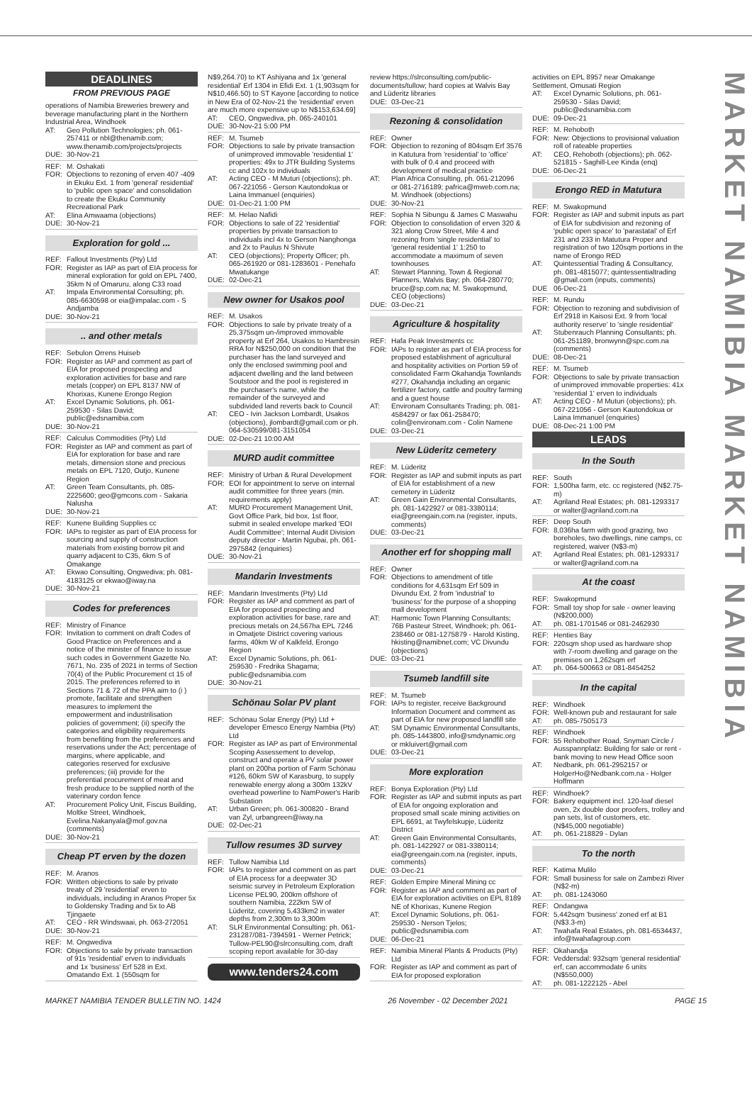DEADLINES
FROM PREVIOUS PAGE
operations of Namibia Breweries brewery and beverage manufacturing plant in the Northern Industrial Area, Windhoek
AT: Geo Pollution Technologies; ph. 061-257411 or nbl@thenamib.com; www.thenamib.com/projects/projects
DUE: 30-Nov-21
REF: M. Oshakati
FOR: Objections to rezoning of erven 407 -409 in Ekuku Ext. 1 from 'general' residential' to 'public open space' and consolidation to create the Ekuku Community Recreational Park
AT: Elina Amwaama (objections)
DUE: 30-Nov-21
Exploration for gold ...
REF: Fallout Investments (Pty) Ltd
FOR: Register as IAP as part of EIA process for mineral exploration for gold on EPL 7400, 35km N of Omaruru, along C33 road
AT: Impala Environmental Consulting; ph. 085-6630598 or eia@impalac.com - S Andjamba
DUE: 30-Nov-21
.. and other metals
REF: Sebulon Orrens Huiseb
FOR: Register as IAP and comment as part of EIA for proposed prospecting and exploration activities for base and rare metals (copper) on EPL 8137 NW of Khorixas, Kunene Erongo Region
AT: Excel Dynamic Solutions, ph. 061-259530 - Silas David; public@edsnamibia.com
DUE: 30-Nov-21
REF: Calculus Commodities (Pty) Ltd
FOR: Register as IAP and comment as part of EIA for exploration for base and rare metals, dimension stone and precious metals on EPL 7120, Outjo, Kunene Region
AT: Green Team Consultants, ph. 085-2225600; geo@gmcons.com - Sakaria Nalusha
DUE: 30-Nov-21
REF: Kunene Building Supplies cc
FOR: IAPs to register as part of EIA process for sourcing and supply of construction materials from existing borrow pit and quarry adjacent to C35, 6km S of Omakange
AT: Ekwao Consulting, Ongwediva; ph. 081-4183125 or ekwao@iway.na
DUE: 30-Nov-21
Codes for preferences
REF: Ministry of Finance
FOR: Invitation to comment on draft Codes of Good Practice on Preferences and a notice of the minister of finance to issue such codes in Government Gazette No. 7671, No. 235 of 2021 in terms of Section 70(4) of the Public Procurement ct 15 of 2015. The preferences referred to in Sections 71 & 72 of the PPA aim to (i ) promote, facilitate and strengthen measures to implement the empowerment and industrilisation policies of government; (ii) specify the categories and eligibility requirements from benefiting from the preferences and reservations under the Act; percentage of margins, where applicable, and categories reserved for exclusive preferences; (iii) provide for the preferential procurement of meat and fresh produce to be supplied north of the vaterinary cordon fence
AT: Procurement Policy Unit, Fiscus Building, Moltke Street, Windhoek, Evelina.Nakanyala@mof.gov.na (comments)
DUE: 30-Nov-21
Cheap PT erven by the dozen
REF: M. Aranos
FOR: Written objections to sale by private treaty of 29 'residential' erven to individuals, including in Aranos Proper 5x to Goldensky Trading and 5x to AB Tjingaete
AT: CEO - RR Windswaai, ph. 063-272051
DUE: 30-Nov-21
REF: M. Ongwediva
FOR: Objections to sale by private transaction of 91s 'residential' erven to individuals and 1x 'business' Erf 528 in Ext. Omatando Ext. 1 (550sqm for
N$9,264.70) to KT Ashiyana and 1x 'general residential' Erf 1304 in Efidi Ext. 1 (1,903sqm for N$10,466.50) to ST Kayone [according to notice in New Era of 02-Nov-21 the 'residential' erven are much more expensive up to N$153,634.69]
AT: CEO, Ongwediva, ph. 065-240101
DUE: 30-Nov-21 5:00 PM
REF: M. Tsumeb
FOR: Objections to sale by private transaction of unimproved immovable 'residential 1' properties: 49x to JTR Building Systems cc and 102x to individuals
AT: Acting CEO - M Muturi (objections); ph. 067-221056 - Gerson Kautondokua or Laina Immanuel (enquiries)
DUE: 01-Dec-21 1:00 PM
REF: M. Helao Nafidi
FOR: Objections to sale of 22 'residential' properties by private transaction to individuals incl 4x to Gerson Nanghonga and 2x to Paulus N Shivute
AT: CEO (objections); Property Officer; ph. 065-261920 or 081-1283601 - Penehafo Mwatukange
DUE: 02-Dec-21
New owner for Usakos pool
REF: M. Usakos
FOR: Objections to sale by private treaty of a 25,375sqm un-/improved immovable property at Erf 264, Usakos to Hambresin RRA for N$250,000 on condition that the purchaser has the land surveyed and only the enclosed swimming pool and adjacent dwelling and the land between Soutstoor and the pool is registered in the purchaser's name, while the remainder of the surveyed and subdivided land reverts back to Council
AT: CEO - Ivin Jackson Lombardt, Usakos (objections), jlombardt@gmail.com or ph. 064-530599/081-3151054
DUE: 02-Dec-21 10:00 AM
MURD audit committee
REF: Ministry of Urban & Rural Development
FOR: EOI for appointment to serve on internal audit committee for three years (min. requirements apply)
AT: MURD Procurement Management Unit, Govt Office Park, bid box, 1st floor, submit in sealed envelope marked 'EOI Audit Committee'; Internal Audit Division deputy director - Martin Ngubai, ph. 061-2975842 (enquiries)
DUE: 30-Nov-21
Mandarin Investments
REF: Mandarin Investments (Pty) Ltd
FOR: Register as IAP and comment as part of EIA for proposed prospecting and exploration activities for base, rare and precious metals on 24,567ha EPL 7246 in Omatjete District covering various farms, 40km W of Kalkfeld, Erongo Region
AT: Excel Dynamic Solutions, ph. 061-259530 - Fredrika Shagama; public@edsnamibia.com
DUE: 30-Nov-21
Schönau Solar PV plant
REF: Schönau Solar Energy (Pty) Ltd + developer Emesco Energy Nambia (Pty) Ltd
FOR: Register as IAP as part of Environmental Scoping Assessement to develop, construct and operate a PV solar power plant on 200ha portion of Farm Schönau #126, 60km SW of Karasburg, to supply renewable energy along a 300m 132kV overhead powerline to NamPower's Harib Substation
AT: Urban Green; ph. 061-300820 - Brand van Zyl, urbangreen@iway.na
DUE: 02-Dec-21
Tullow resumes 3D survey
REF: Tullow Namibia Ltd
FOR: IAPs to register and comment on as part of EIA process for a deepwater 3D seismic survey in Petroleum Exploration License PEL90, 200km offshore of southern Namibia, 222km SW of Lüderitz, covering 5,433km2 in water depths from 2,300m to 3,300m
AT: SLR Environmental Consulting; ph. 061-231287/081-7394591 - Werner Petrick; Tullow-PEL90@slrconsulting.com, draft scoping report available for 30-day
www.tenders24.com
review https://slrconsulting.com/public-documents/tullow; hard copies at Walvis Bay and Lüderitz libraries
DUE: 03-Dec-21
Rezoning & consolidation
REF: Owner
FOR: Objection to rezoning of 804sqm Erf 3576 in Katutura from 'residential' to 'office' with bulk of 0.4 and proceed with development of medical practice
AT: Plan Africa Consulting, ph. 061-212096 or 081-2716189; pafrica@mweb.com.na; M. Windhoek (objections)
DUE: 30-Nov-21
REF: Sophia N Sibungu & James C Maswahu
FOR: Objection to consolidation of erven 320 & 321 along Crow Street, Mile 4 and rezoning from 'single residential' to 'general residential 1' 1:250 to accommodate a maximum of seven townhouses
AT: Stewart Planning, Town & Regional Planners, Walvis Bay; ph. 064-280770; bruce@sp.com.na; M. Swakopmund, CEO (objections)
DUE: 03-Dec-21
Agriculture & hospitality
REF: Hafa Peak Investments cc
FOR: IAPs to register as part of EIA process for proposed establishment of agricultural and hospitality activities on Portion 59 of consolidated Farm Okahandja Townlands #277, Okahandja including an organic fertilizer factory, cattle and poultry farming and a guest house
AT: Environam Consultants Trading; ph. 081-4584297 or fax 061-258470; colin@environam.com - Colin Namene
DUE: 03-Dec-21
New Lüderitz cemetery
REF: M. Lüderitz
FOR: Register as IAP and submit inputs as part of EIA for establishment of a new cemetery in Lüderitz
AT: Green Gain Environmental Consultants, ph. 081-1422927 or 081-3380114; eia@greengain.com.na (register, inputs, comments)
DUE: 03-Dec-21
Another erf for shopping mall
REF: Owner
FOR: Objections to amendment of title conditions for 4,631sqm Erf 509 in Divundu Ext. 2 from 'industrial' to 'business' for the purpose of a shopping mall development
AT: Harmonic Town Planning Consultants; 76B Pasteur Street, Windhoek; ph. 061-238460 or 081-1275879 - Harold Kisting, hkisting@namibnet.com; VC Divundu (objections)
DUE: 03-Dec-21
Tsumeb landfill site
REF: M. Tsumeb
FOR: IAPs to register, receive Background Information Document and comment as part of EIA for new proposed landfill site
AT: SM Dynamic Environmental Consultants, ph. 085-1443800, info@smdynamic.org or mkluivert@gmail.com
DUE: 03-Dec-21
More exploration
REF: Bonya Exploration (Pty) Ltd
FOR: Register as IAP and submit inputs as part of EIA for ongoing exploration and proposed small scale mining activities on EPL 6691, at Twyfelskupje, Lüderitz District
AT: Green Gain Environmental Consultants, ph. 081-1422927 or 081-3380114; eia@greengain.com.na (register, inputs, comments)
DUE: 03-Dec-21
REF: Golden Empire Mineral Mining cc
FOR: Register as IAP and comment as part of EIA for exploration activities on EPL 8189 NE of Khorixas, Kunene Region
AT: Excel Dynamic Solutions, ph. 061-259530 - Nerson Tjelos; public@edsnamibia.com
DUE: 06-Dec-21
REF: Namibia Mineral Plants & Products (Pty) Ltd
FOR: Register as IAP and comment as part of EIA for proposed exploration
activities on EPL 8957 near Omakange Settlement, Omusati Region
AT: Excel Dynamic Solutions, ph. 061-259530 - Silas David; public@edsnamibia.com
DUE: 09-Dec-21
REF: M. Rehoboth
FOR: New: Objections to provisional valuation roll of rateable properties
AT: CEO, Rehoboth (objections); ph. 062-521815 - Saghill-Lee Kinda (enq)
DUE: 06-Dec-21
Erongo RED in Matutura
REF: M. Swakopmund
FOR: Register as IAP and submit inputs as part of EIA for subdivision and rezoning of 'public open space' to 'parastatal' of Erf 231 and 233 in Matutura Proper and registration of two 120sqm portions in the name of Erongo RED
AT: Quintessential Trading & Consultancy, ph. 081-4815077; quintessentialtrading @gmail.com (inputs, comments)
DUE 06-Dec-21
REF: M. Rundu
FOR: Objection to rezoning and subdivision of Erf 2918 in Kaisosi Ext. 9 from 'local authority reserve' to 'single residential'
AT: Stubenrauch Planning Consultants; ph. 061-251189, bronwynn@spc.com.na (comments)
DUE: 08-Dec-21
REF: M. Tsumeb
FOR: Objections to sale by private transaction of unimproved immovable properties: 41x 'residential 1' erven to individuals
AT: Acting CEO - M Muturi (objections); ph. 067-221056 - Gerson Kautondokua or Laina Immanuel (enquiries)
DUE: 08-Dec-21 1:00 PM
LEADS
In the South
REF: South
FOR: 1,500ha farm, etc. cc registered (N$2.75-m)
AT: Agriland Real Estates; ph. 081-1293317 or walter@agriland.com.na
REF: Deep South
FOR: 8,036ha farm with good grazing, two boreholes, two dwellings, nine camps, cc registered, waiver (N$3-m)
AT: Agriland Real Estates; ph. 081-1293317 or walter@agriland.com.na
At the coast
REF: Swakopmund
FOR: Small toy shop for sale - owner leaving (N$200,000)
AT: ph. 081-1701546 or 081-2462930
REF: Henties Bay
FOR: 220sqm shop used as hardware shop with 7-room dwelling and garage on the premises on 1,262sqm erf
AT: ph. 064-500663 or 081-8454252
In the capital
REF: Windhoek
FOR: Well-known pub and restaurant for sale
AT: ph. 085-7505173
REF: Windhoek
FOR: 55 Rehobother Road, Snyman Circle / Ausspannplatz: Building for sale or rent - bank moving to new Head Office soon
AT: Nedbank, ph. 061-2952157 or HolgerHo@Nedbank.com.na - Holger Hoffmann
REF: Windhoek?
FOR: Bakery equipment incl. 120-loaf diesel oven, 2x double door proofers, trolley and pan sets, list of customers, etc. (N$45,000 negotiable)
AT: ph. 061-218829 - Dylan
To the north
REF: Katima Mulilo
FOR: Small business for sale on Zambezi River (N$2-m)
AT: ph. 081-1243060
REF: Ondangwa
FOR: 5,442sqm 'business' zoned erf at B1 (N$3.3-m)
AT: Twahafa Real Estates, ph. 081-6534437, info@twahafagroup.com
REF: Okahandja
FOR: Veddersdal: 932sqm 'general residential' erf, can accommodate 6 units (N$550,000)
AT: ph. 081-1222125 - Abel
MARKET NAMIBIA MARKET NAMIBIA
MARKET NAMIBIA TENDER BULLETIN NO. 1424 26 November - 02 December 2021 PAGE 15